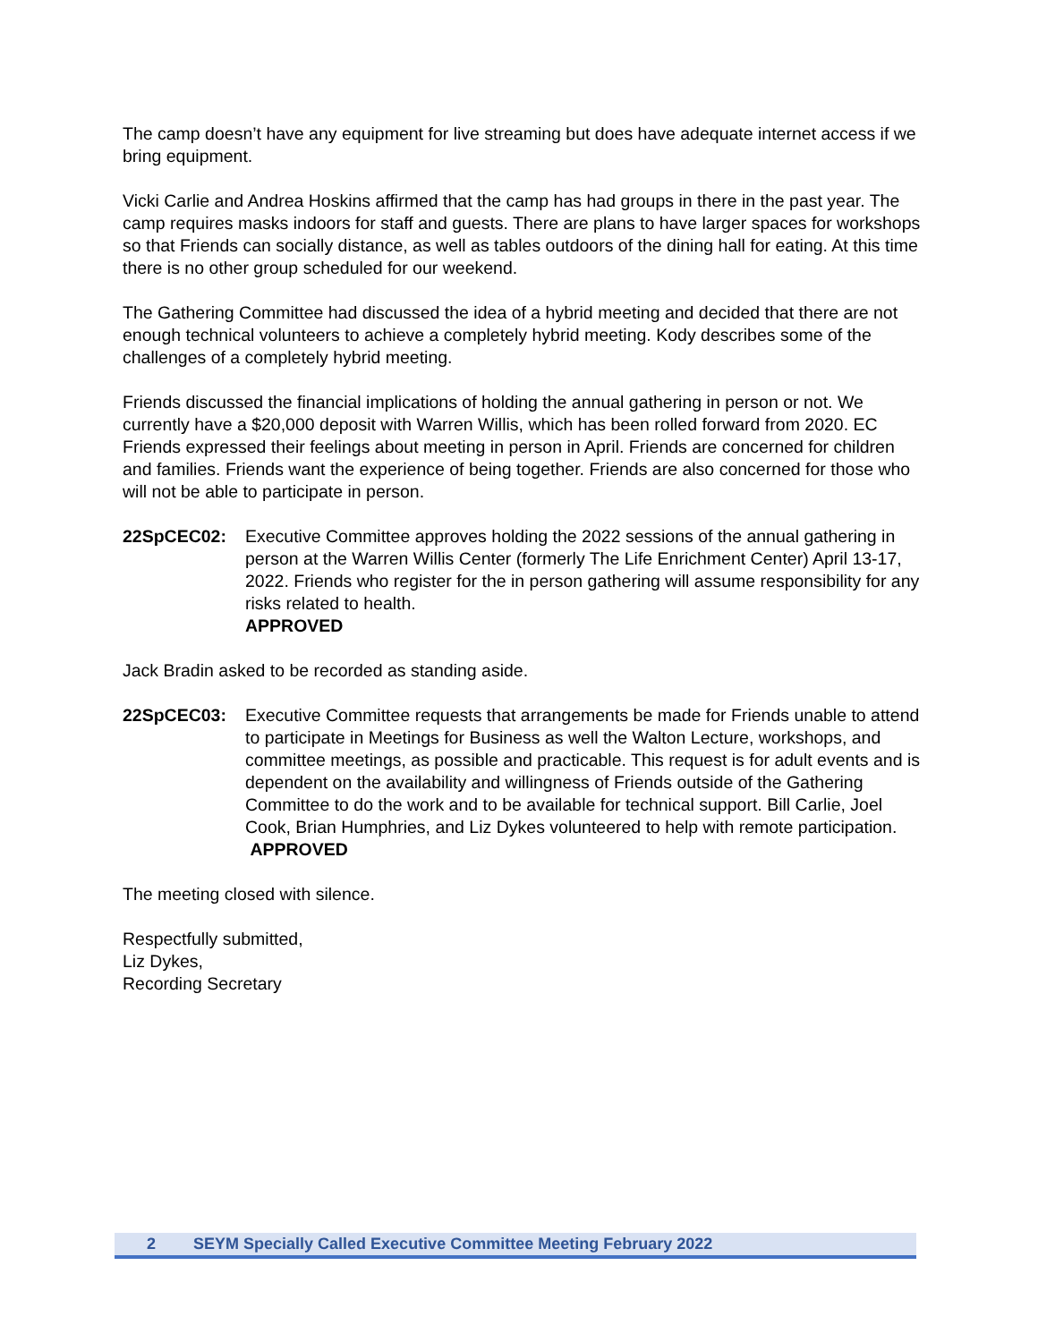The camp doesn’t have any equipment for live streaming but does have adequate internet access if we bring equipment.
Vicki Carlie and Andrea Hoskins affirmed that the camp has had groups in there in the past year. The camp requires masks indoors for staff and guests. There are plans to have larger spaces for workshops so that Friends can socially distance, as well as tables outdoors of the dining hall for eating. At this time there is no other group scheduled for our weekend.
The Gathering Committee had discussed the idea of a hybrid meeting and decided that there are not enough technical volunteers to achieve a completely hybrid meeting. Kody describes some of the challenges of a completely hybrid meeting.
Friends discussed the financial implications of holding the annual gathering in person or not. We currently have a $20,000 deposit with Warren Willis, which has been rolled forward from 2020. EC Friends expressed their feelings about meeting in person in April. Friends are concerned for children and families. Friends want the experience of being together. Friends are also concerned for those who will not be able to participate in person.
22SpCEC02: Executive Committee approves holding the 2022 sessions of the annual gathering in person at the Warren Willis Center (formerly The Life Enrichment Center) April 13-17, 2022. Friends who register for the in person gathering will assume responsibility for any risks related to health.
APPROVED
Jack Bradin asked to be recorded as standing aside.
22SpCEC03: Executive Committee requests that arrangements be made for Friends unable to attend to participate in Meetings for Business as well the Walton Lecture, workshops, and committee meetings, as possible and practicable. This request is for adult events and is dependent on the availability and willingness of Friends outside of the Gathering Committee to do the work and to be available for technical support. Bill Carlie, Joel Cook, Brian Humphries, and Liz Dykes volunteered to help with remote participation.
APPROVED
The meeting closed with silence.
Respectfully submitted,
Liz Dykes,
Recording Secretary
2 SEYM Specially Called Executive Committee Meeting February 2022